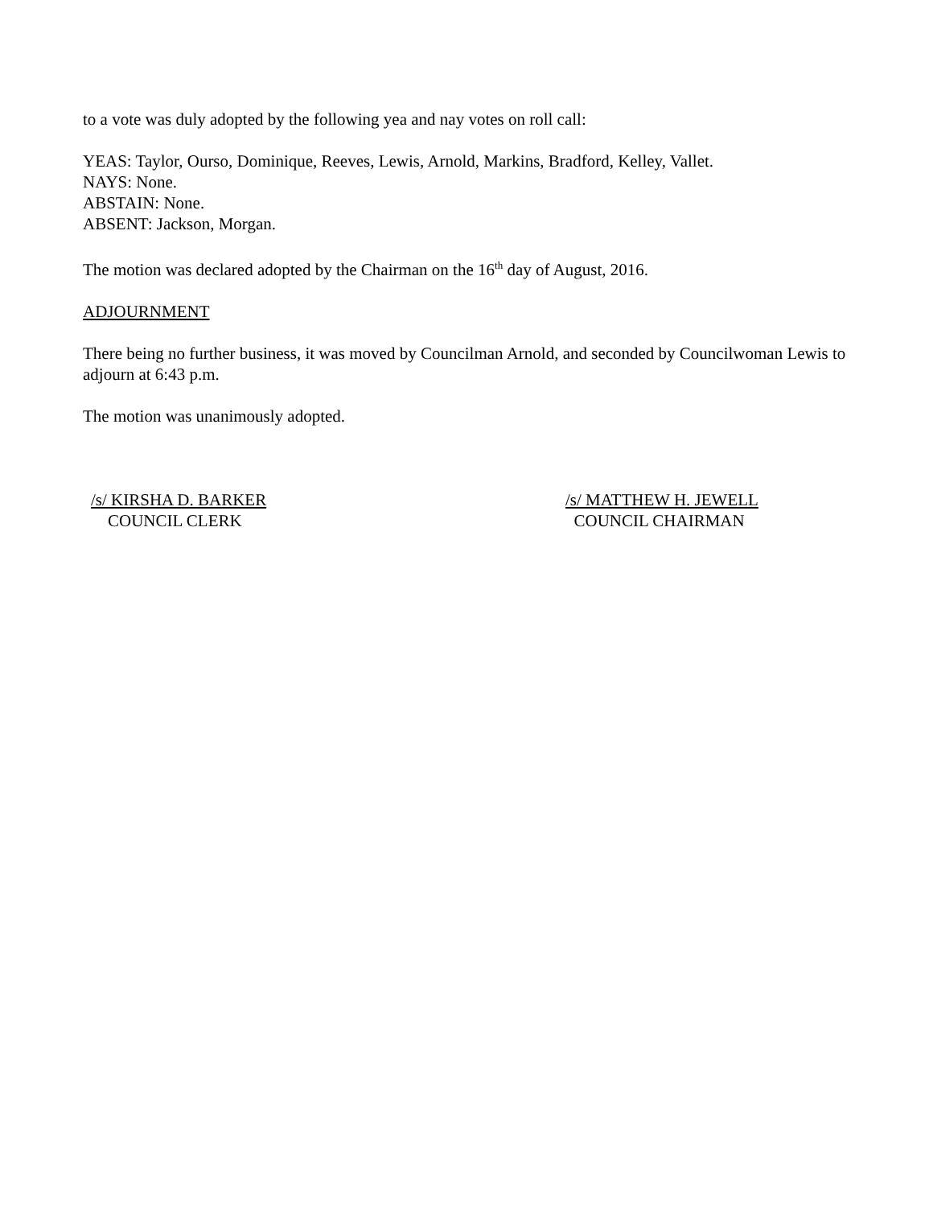to a vote was duly adopted by the following yea and nay votes on roll call:
YEAS: Taylor, Ourso, Dominique, Reeves, Lewis, Arnold, Markins, Bradford, Kelley, Vallet.
NAYS: None.
ABSTAIN: None.
ABSENT: Jackson, Morgan.
The motion was declared adopted by the Chairman on the 16<sup>th</sup> day of August, 2016.
ADJOURNMENT
There being no further business, it was moved by Councilman Arnold, and seconded by Councilwoman Lewis to adjourn at 6:43 p.m.
The motion was unanimously adopted.
/s/ KIRSHA D. BARKER
COUNCIL CLERK
/s/ MATTHEW H. JEWELL
COUNCIL CHAIRMAN